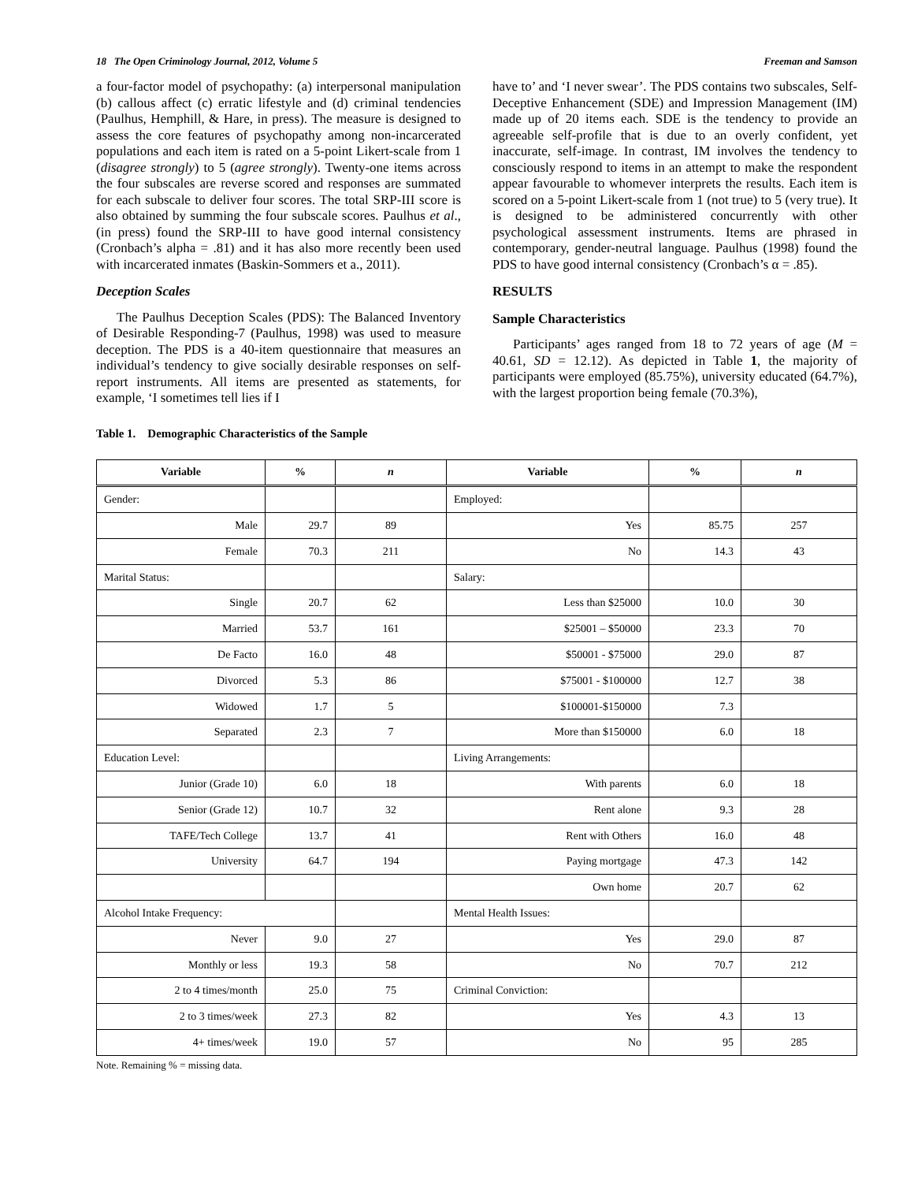18 The Open Criminology Journal, 2012, Volume 5 Freeman and Samson
a four-factor model of psychopathy: (a) interpersonal manipulation (b) callous affect (c) erratic lifestyle and (d) criminal tendencies (Paulhus, Hemphill, & Hare, in press). The measure is designed to assess the core features of psychopathy among non-incarcerated populations and each item is rated on a 5-point Likert-scale from 1 (disagree strongly) to 5 (agree strongly). Twenty-one items across the four subscales are reverse scored and responses are summated for each subscale to deliver four scores. The total SRP-III score is also obtained by summing the four subscale scores. Paulhus et al., (in press) found the SRP-III to have good internal consistency (Cronbach’s alpha = .81) and it has also more recently been used with incarcerated inmates (Baskin-Sommers et a., 2011).
Deception Scales
The Paulhus Deception Scales (PDS): The Balanced Inventory of Desirable Responding-7 (Paulhus, 1998) was used to measure deception. The PDS is a 40-item questionnaire that measures an individual’s tendency to give socially desirable responses on self-report instruments. All items are presented as statements, for example, ‘I sometimes tell lies if I
have to’ and ‘I never swear’. The PDS contains two subscales, Self-Deceptive Enhancement (SDE) and Impression Management (IM) made up of 20 items each. SDE is the tendency to provide an agreeable self-profile that is due to an overly confident, yet inaccurate, self-image. In contrast, IM involves the tendency to consciously respond to items in an attempt to make the respondent appear favourable to whomever interprets the results. Each item is scored on a 5-point Likert-scale from 1 (not true) to 5 (very true). It is designed to be administered concurrently with other psychological assessment instruments. Items are phrased in contemporary, gender-neutral language. Paulhus (1998) found the PDS to have good internal consistency (Cronbach’s α = .85).
RESULTS
Sample Characteristics
Participants’ ages ranged from 18 to 72 years of age (M = 40.61, SD = 12.12). As depicted in Table 1, the majority of participants were employed (85.75%), university educated (64.7%), with the largest proportion being female (70.3%),
Table 1. Demographic Characteristics of the Sample
| Variable | % | n | Variable | % | n |
| --- | --- | --- | --- | --- | --- |
| Gender: | | | Employed: | | |
| Male | 29.7 | 89 | Yes | 85.75 | 257 |
| Female | 70.3 | 211 | No | 14.3 | 43 |
| Marital Status: | | | Salary: | | |
| Single | 20.7 | 62 | Less than $25000 | 10.0 | 30 |
| Married | 53.7 | 161 | $25001 – $50000 | 23.3 | 70 |
| De Facto | 16.0 | 48 | $50001 - $75000 | 29.0 | 87 |
| Divorced | 5.3 | 86 | $75001 - $100000 | 12.7 | 38 |
| Widowed | 1.7 | 5 | $100001-$150000 | 7.3 | |
| Separated | 2.3 | 7 | More than $150000 | 6.0 | 18 |
| Education Level: | | | Living Arrangements: | | |
| Junior (Grade 10) | 6.0 | 18 | With parents | 6.0 | 18 |
| Senior (Grade 12) | 10.7 | 32 | Rent alone | 9.3 | 28 |
| TAFE/Tech College | 13.7 | 41 | Rent with Others | 16.0 | 48 |
| University | 64.7 | 194 | Paying mortgage | 47.3 | 142 |
| | | | Own home | 20.7 | 62 |
| Alcohol Intake Frequency: | | | Mental Health Issues: | | |
| Never | 9.0 | 27 | Yes | 29.0 | 87 |
| Monthly or less | 19.3 | 58 | No | 70.7 | 212 |
| 2 to 4 times/month | 25.0 | 75 | Criminal Conviction: | | |
| 2 to 3 times/week | 27.3 | 82 | Yes | 4.3 | 13 |
| 4+ times/week | 19.0 | 57 | No | 95 | 285 |
Note. Remaining % = missing data.